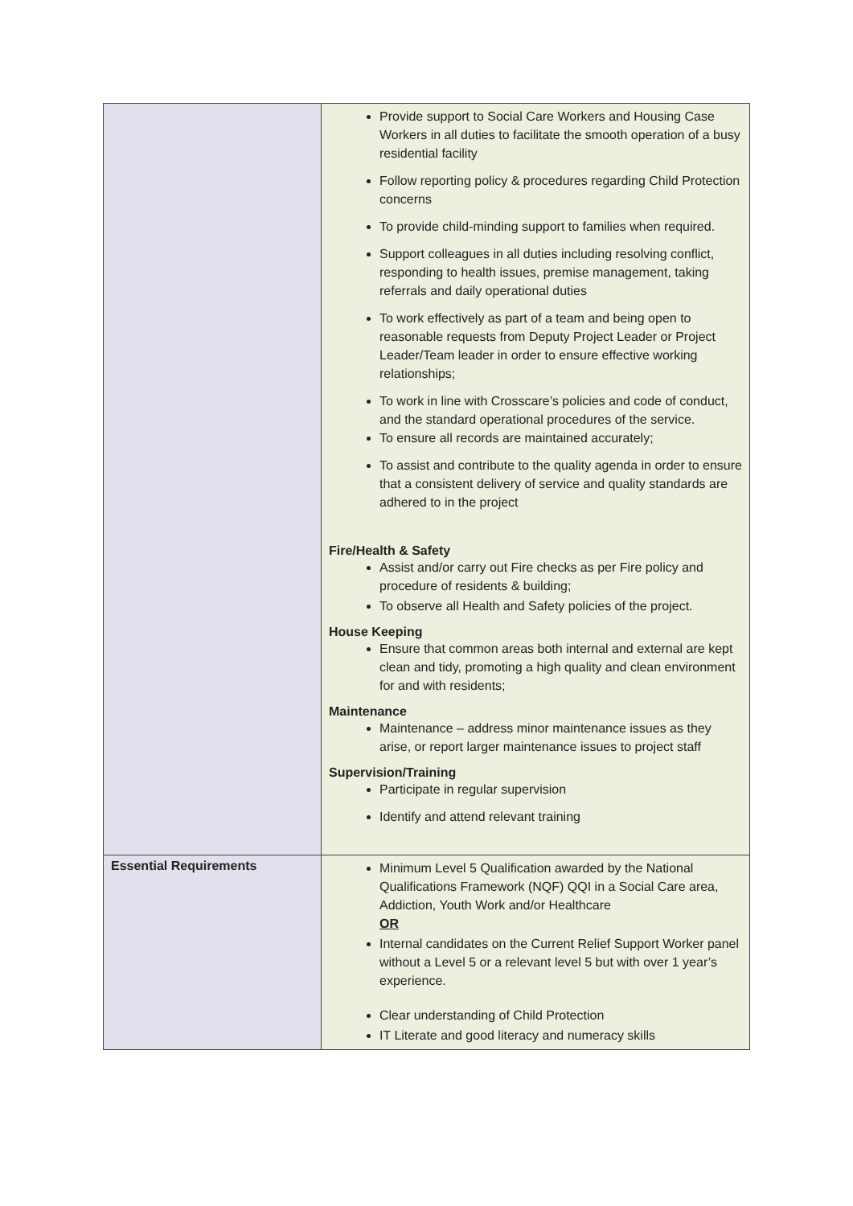| | Provide support to Social Care Workers and Housing Case Workers in all duties to facilitate the smooth operation of a busy residential facility Follow reporting policy & procedures regarding Child Protection concerns To provide child-minding support to families when required. Support colleagues in all duties including resolving conflict, responding to health issues, premise management, taking referrals and daily operational duties To work effectively as part of a team and being open to reasonable requests from Deputy Project Leader or Project Leader/Team leader in order to ensure effective working relationships; To work in line with Crosscare’s policies and code of conduct, and the standard operational procedures of the service. To ensure all records are maintained accurately; To assist and contribute to the quality agenda in order to ensure that a consistent delivery of service and quality standards are adhered to in the project Fire/Health & Safety Assist and/or carry out Fire checks as per Fire policy and procedure of residents & building; To observe all Health and Safety policies of the project. House Keeping Ensure that common areas both internal and external are kept clean and tidy, promoting a high quality and clean environment for and with residents; Maintenance Maintenance – address minor maintenance issues as they arise, or report larger maintenance issues to project staff Supervision/Training Participate in regular supervision Identify and attend relevant training |
| Essential Requirements | Minimum Level 5 Qualification awarded by the National Qualifications Framework (NQF) QQI in a Social Care area, Addiction, Youth Work and/or Healthcare OR Internal candidates on the Current Relief Support Worker panel without a Level 5 or a relevant level 5 but with over 1 year’s experience. Clear understanding of Child Protection IT Literate and good literacy and numeracy skills |